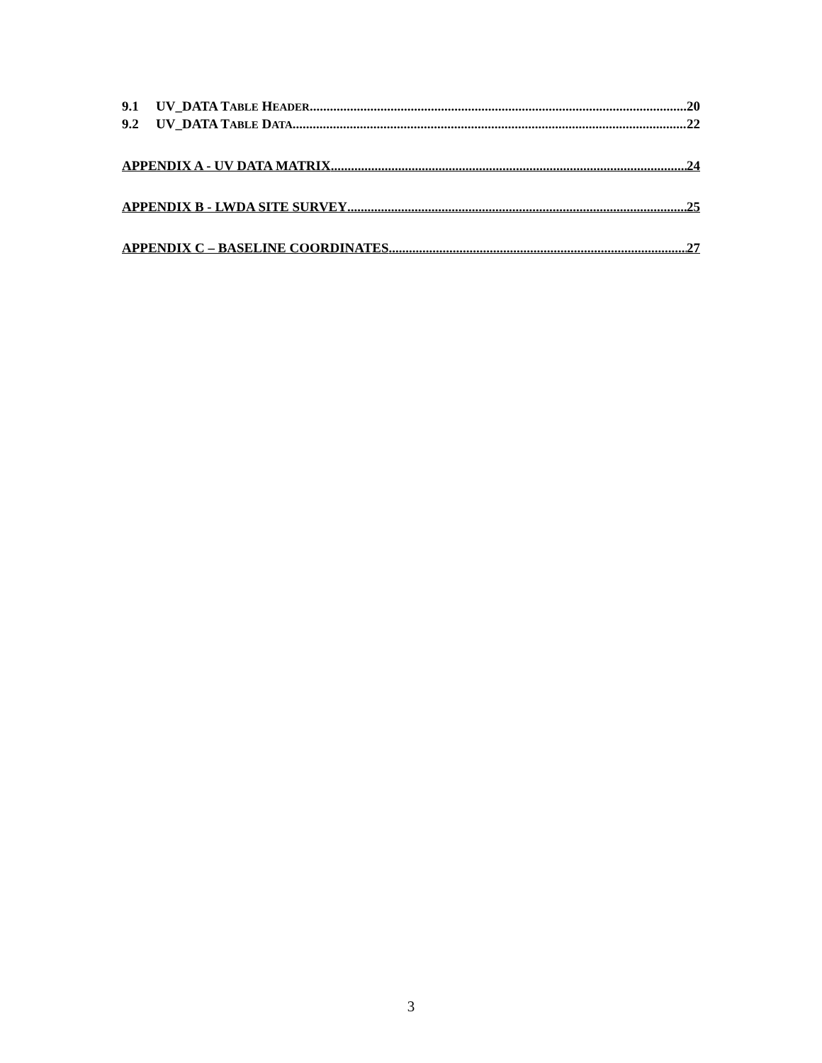9.1 UV_DATA TABLE HEADER 20
9.2 UV_DATA TABLE DATA 22
APPENDIX A - UV DATA MATRIX 24
APPENDIX B - LWDA SITE SURVEY 25
APPENDIX C – BASELINE COORDINATES 27
3